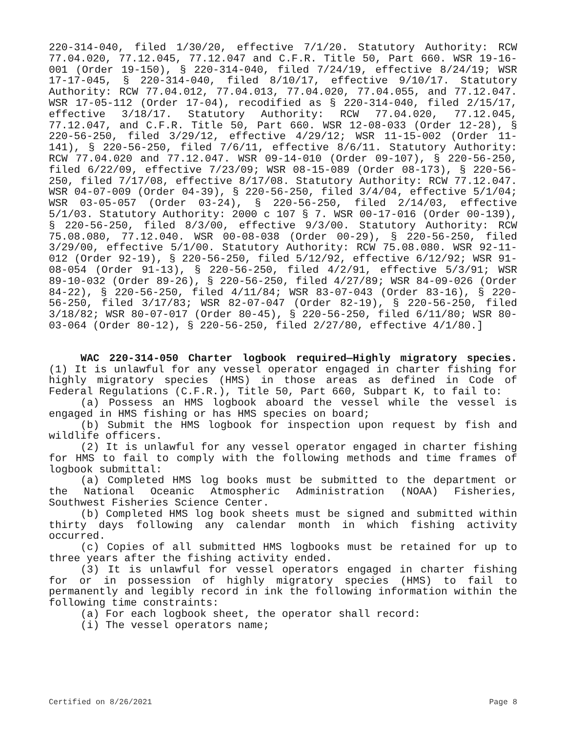220-314-040, filed 1/30/20, effective 7/1/20. Statutory Authority: RCW 77.04.020, 77.12.045, 77.12.047 and C.F.R. Title 50, Part 660. WSR 19-16-001 (Order 19-150), § 220-314-040, filed 7/24/19, effective 8/24/19; WSR 17-17-045, § 220-314-040, filed 8/10/17, effective 9/10/17. Statutory Authority: RCW 77.04.012, 77.04.013, 77.04.020, 77.04.055, and 77.12.047. WSR 17-05-112 (Order 17-04), recodified as § 220-314-040, filed 2/15/17, effective 3/18/17. Statutory Authority: RCW 77.04.020, 77.12.045, 77.12.047, and C.F.R. Title 50, Part 660. WSR 12-08-033 (Order 12-28), § 220-56-250, filed 3/29/12, effective 4/29/12; WSR 11-15-002 (Order 11-141), § 220-56-250, filed 7/6/11, effective 8/6/11. Statutory Authority: RCW 77.04.020 and 77.12.047. WSR 09-14-010 (Order 09-107), § 220-56-250, filed 6/22/09, effective 7/23/09; WSR 08-15-089 (Order 08-173), § 220-56-250, filed 7/17/08, effective 8/17/08. Statutory Authority: RCW 77.12.047. WSR 04-07-009 (Order 04-39), § 220-56-250, filed 3/4/04, effective 5/1/04; WSR 03-05-057 (Order 03-24), § 220-56-250, filed 2/14/03, effective 5/1/03. Statutory Authority: 2000 c 107 § 7. WSR 00-17-016 (Order 00-139), § 220-56-250, filed 8/3/00, effective 9/3/00. Statutory Authority: RCW 75.08.080, 77.12.040. WSR 00-08-038 (Order 00-29), § 220-56-250, filed 3/29/00, effective 5/1/00. Statutory Authority: RCW 75.08.080. WSR 92-11-012 (Order 92-19), § 220-56-250, filed 5/12/92, effective 6/12/92; WSR 91-08-054 (Order 91-13), § 220-56-250, filed 4/2/91, effective 5/3/91; WSR 89-10-032 (Order 89-26), § 220-56-250, filed 4/27/89; WSR 84-09-026 (Order 84-22), § 220-56-250, filed 4/11/84; WSR 83-07-043 (Order 83-16), § 220-56-250, filed 3/17/83; WSR 82-07-047 (Order 82-19), § 220-56-250, filed 3/18/82; WSR 80-07-017 (Order 80-45), § 220-56-250, filed 6/11/80; WSR 80-03-064 (Order 80-12), § 220-56-250, filed 2/27/80, effective 4/1/80.]
WAC 220-314-050 Charter logbook required—Highly migratory species. (1) It is unlawful for any vessel operator engaged in charter fishing for highly migratory species (HMS) in those areas as defined in Code of Federal Regulations (C.F.R.), Title 50, Part 660, Subpart K, to fail to:
(a) Possess an HMS logbook aboard the vessel while the vessel is engaged in HMS fishing or has HMS species on board;
(b) Submit the HMS logbook for inspection upon request by fish and wildlife officers.
(2) It is unlawful for any vessel operator engaged in charter fishing for HMS to fail to comply with the following methods and time frames of logbook submittal:
(a) Completed HMS log books must be submitted to the department or the National Oceanic Atmospheric Administration (NOAA) Fisheries, Southwest Fisheries Science Center.
(b) Completed HMS log book sheets must be signed and submitted within thirty days following any calendar month in which fishing activity occurred.
(c) Copies of all submitted HMS logbooks must be retained for up to three years after the fishing activity ended.
(3) It is unlawful for vessel operators engaged in charter fishing for or in possession of highly migratory species (HMS) to fail to permanently and legibly record in ink the following information within the following time constraints:
(a) For each logbook sheet, the operator shall record:
(i) The vessel operators name;
Certified on 8/26/2021 Page 8